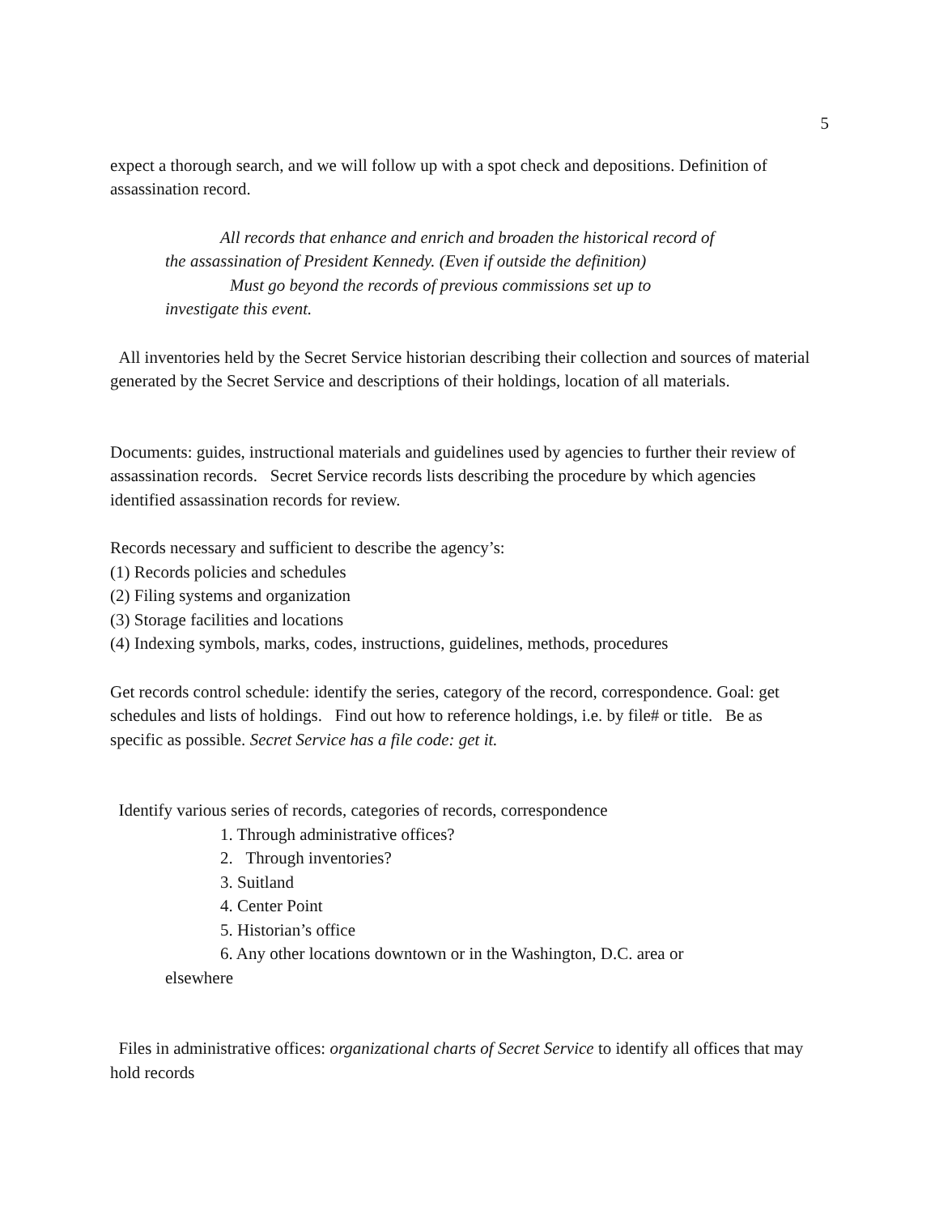5
expect a thorough search, and we will follow up with a spot check and depositions. Definition of assassination record.
All records that enhance and enrich and broaden the historical record of
the assassination of President Kennedy. (Even if outside the definition)
Must go beyond the records of previous commissions set up to
investigate this event.
All inventories held by the Secret Service historian describing their collection and sources of material generated by the Secret Service and descriptions of their holdings, location of all materials.
Documents: guides, instructional materials and guidelines used by agencies to further their review of assassination records. Secret Service records lists describing the procedure by which agencies identified assassination records for review.
Records necessary and sufficient to describe the agency’s:
(1) Records policies and schedules
(2) Filing systems and organization
(3) Storage facilities and locations
(4) Indexing symbols, marks, codes, instructions, guidelines, methods, procedures
Get records control schedule: identify the series, category of the record, correspondence. Goal: get schedules and lists of holdings. Find out how to reference holdings, i.e. by file# or title. Be as specific as possible. Secret Service has a file code: get it.
Identify various series of records, categories of records, correspondence
1. Through administrative offices?
2. Through inventories?
3. Suitland
4. Center Point
5. Historian’s office
6. Any other locations downtown or in the Washington, D.C. area or
elsewhere
Files in administrative offices: organizational charts of Secret Service to identify all offices that may hold records